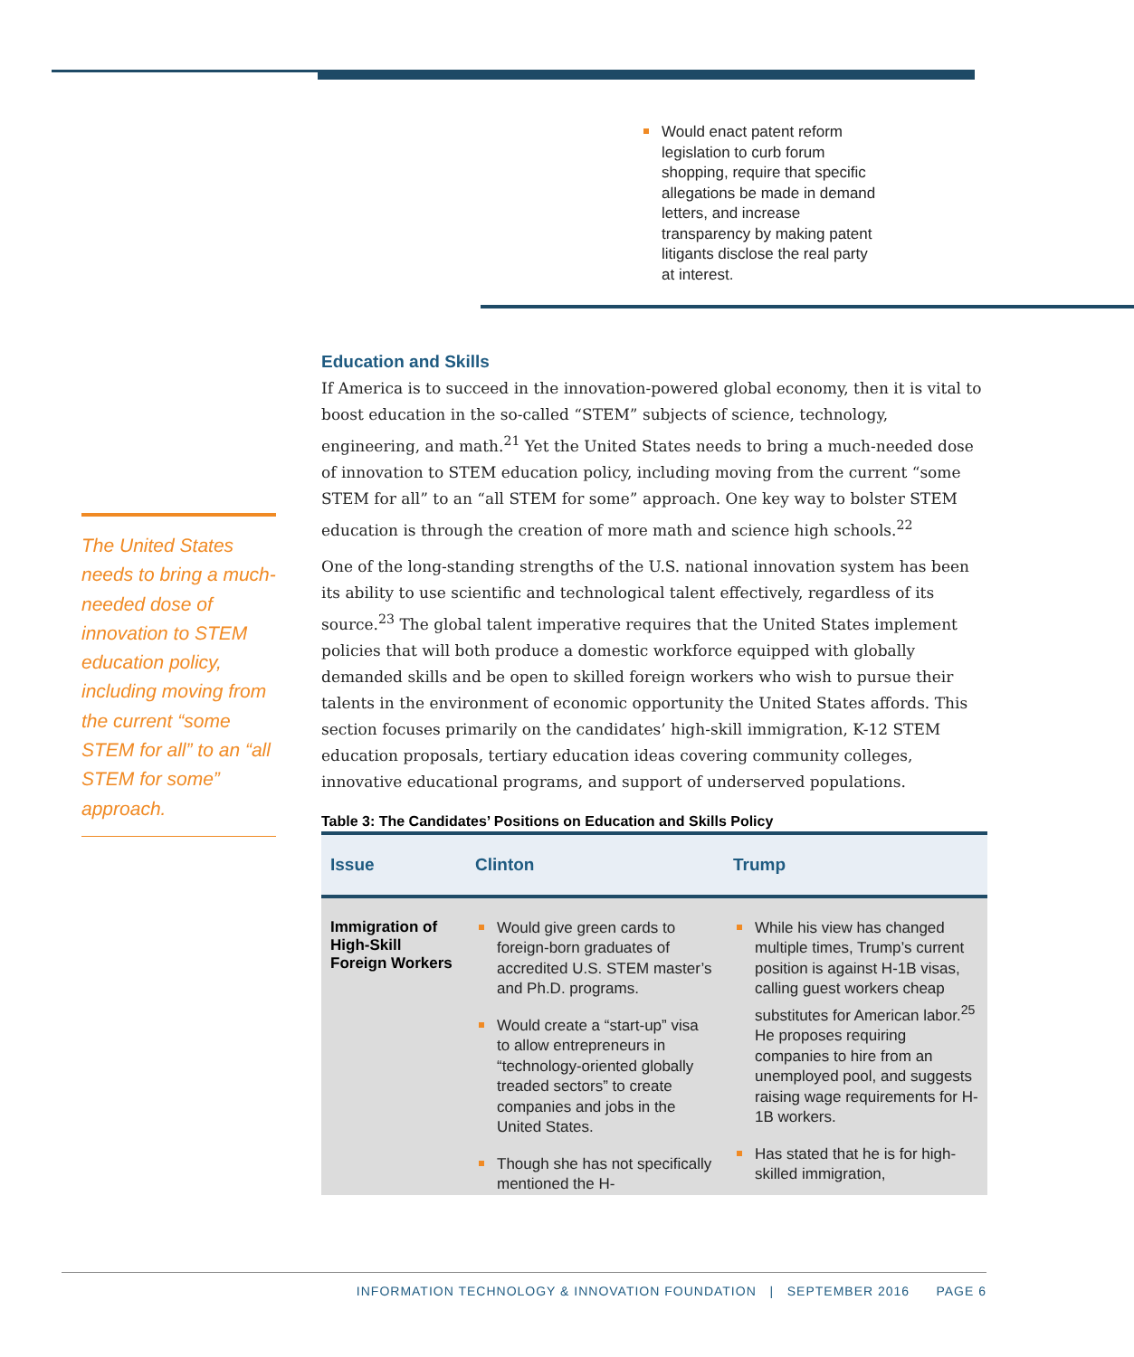The United States needs to bring a much-needed dose of innovation to STEM education policy, including moving from the current “some STEM for all” to an “all STEM for some” approach.
Would enact patent reform legislation to curb forum shopping, require that specific allegations be made in demand letters, and increase transparency by making patent litigants disclose the real party at interest.
Education and Skills
If America is to succeed in the innovation-powered global economy, then it is vital to boost education in the so-called “STEM” subjects of science, technology, engineering, and math.<sup>21</sup> Yet the United States needs to bring a much-needed dose of innovation to STEM education policy, including moving from the current “some STEM for all” to an “all STEM for some” approach. One key way to bolster STEM education is through the creation of more math and science high schools.<sup>22</sup>
One of the long-standing strengths of the U.S. national innovation system has been its ability to use scientific and technological talent effectively, regardless of its source.<sup>23</sup> The global talent imperative requires that the United States implement policies that will both produce a domestic workforce equipped with globally demanded skills and be open to skilled foreign workers who wish to pursue their talents in the environment of economic opportunity the United States affords. This section focuses primarily on the candidates’ high-skill immigration, K-12 STEM education proposals, tertiary education ideas covering community colleges, innovative educational programs, and support of underserved populations.
Table 3: The Candidates’ Positions on Education and Skills Policy
| Issue | Clinton | Trump |
| --- | --- | --- |
| Immigration of High-Skill Foreign Workers | Would give green cards to foreign-born graduates of accredited U.S. STEM master’s and Ph.D. programs. Would create a “start-up” visa to allow entrepreneurs in “technology-oriented globally treaded sectors” to create companies and jobs in the United States. Though she has not specifically mentioned the H- | While his view has changed multiple times, Trump’s current position is against H-1B visas, calling guest workers cheap substitutes for American labor.<sup>25</sup> He proposes requiring companies to hire from an unemployed pool, and suggests raising wage requirements for H-1B workers. Has stated that he is for high-skilled immigration, |
INFORMATION TECHNOLOGY & INNOVATION FOUNDATION | SEPTEMBER 2016 PAGE 6